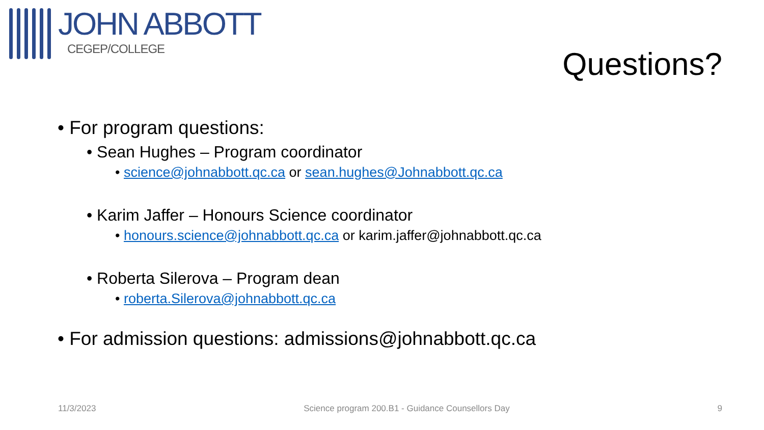JOHN ABBOTT
CEGEP/COLLEGE
Questions?
• For program questions:
• Sean Hughes – Program coordinator
• science@johnabbott.qc.ca or sean.hughes@Johnabbott.qc.ca
• Karim Jaffer – Honours Science coordinator
• honours.science@johnabbott.qc.ca or karim.jaffer@johnabbott.qc.ca
• Roberta Silerova – Program dean
• roberta.Silerova@johnabbott.qc.ca
• For admission questions: admissions@johnabbott.qc.ca
11/3/2023 Science program 200.B1 - Guidance Counsellors Day 9